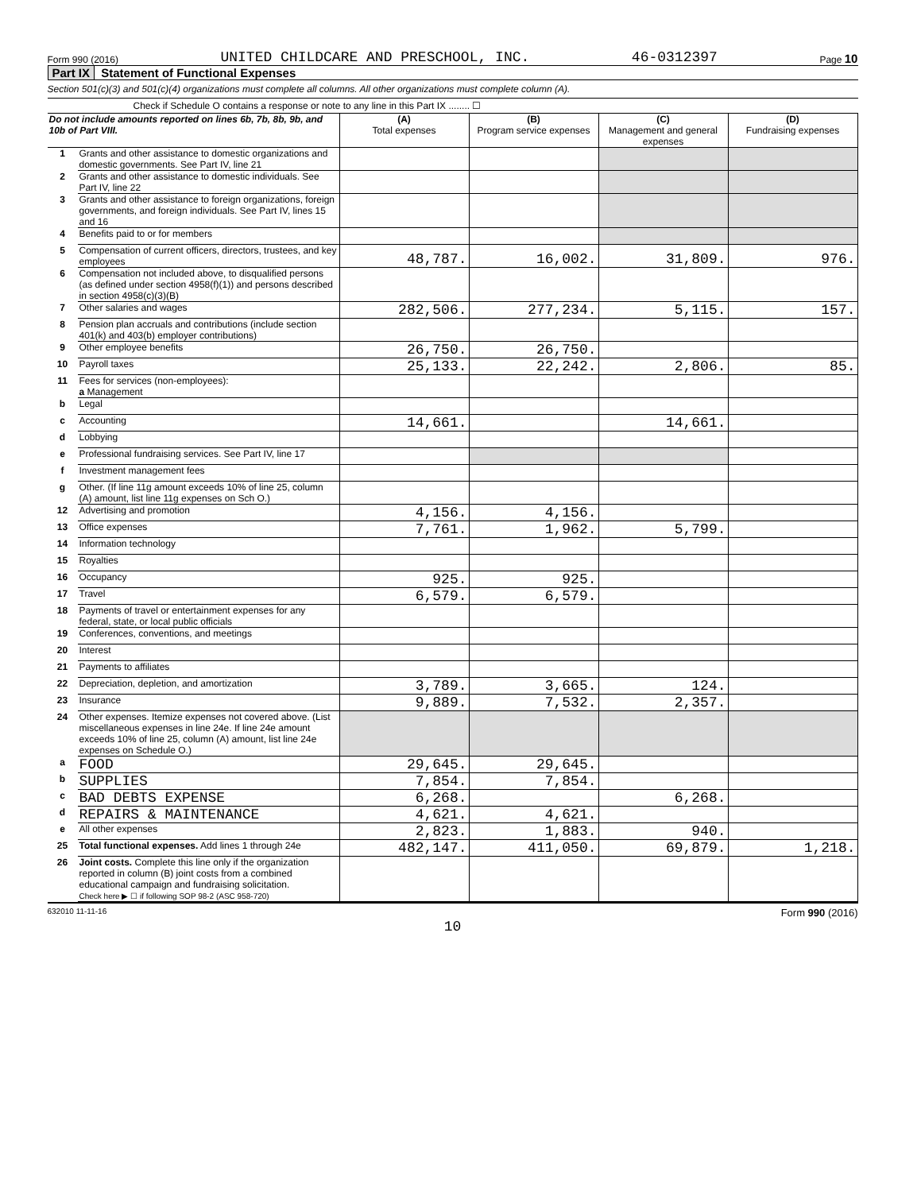Form 990 (2016) UNITED CHILDCARE AND PRESCHOOL, INC. 46-0312397 Page 10
Part IX Statement of Functional Expenses
Section 501(c)(3) and 501(c)(4) organizations must complete all columns. All other organizations must complete column (A).
Check if Schedule O contains a response or note to any line in this Part IX ........ ☐
| Do not include amounts reported on lines 6b, 7b, 8b, 9b, and 10b of Part VIII. | | (A) Total expenses | (B) Program service expenses | (C) Management and general expenses | (D) Fundraising expenses |
| --- | --- | --- | --- | --- | --- |
| 1 | Grants and other assistance to domestic organizations and domestic governments. See Part IV, line 21 | | | | |
| 2 | Grants and other assistance to domestic individuals. See Part IV, line 22 | | | | |
| 3 | Grants and other assistance to foreign organizations, foreign governments, and foreign individuals. See Part IV, lines 15 and 16 | | | | |
| 4 | Benefits paid to or for members | | | | |
| 5 | Compensation of current officers, directors, trustees, and key employees | 48,787. | 16,002. | 31,809. | 976. |
| 6 | Compensation not included above, to disqualified persons (as defined under section 4958(f)(1)) and persons described in section 4958(c)(3)(B) | | | | |
| 7 | Other salaries and wages | 282,506. | 277,234. | 5,115. | 157. |
| 8 | Pension plan accruals and contributions (include section 401(k) and 403(b) employer contributions) | | | | |
| 9 | Other employee benefits | 26,750. | 26,750. | | |
| 10 | Payroll taxes | 25,133. | 22,242. | 2,806. | 85. |
| 11 | Fees for services (non-employees): a Management | | | | |
| b | Legal | | | | |
| c | Accounting | 14,661. | | 14,661. | |
| d | Lobbying | | | | |
| e | Professional fundraising services. See Part IV, line 17 | | | | |
| f | Investment management fees | | | | |
| g | Other. (If line 11g amount exceeds 10% of line 25, column (A) amount, list line 11g expenses on Sch O.) | | | | |
| 12 | Advertising and promotion | 4,156. | 4,156. | | |
| 13 | Office expenses | 7,761. | 1,962. | 5,799. | |
| 14 | Information technology | | | | |
| 15 | Royalties | | | | |
| 16 | Occupancy | 925. | 925. | | |
| 17 | Travel | 6,579. | 6,579. | | |
| 18 | Payments of travel or entertainment expenses for any federal, state, or local public officials | | | | |
| 19 | Conferences, conventions, and meetings | | | | |
| 20 | Interest | | | | |
| 21 | Payments to affiliates | | | | |
| 22 | Depreciation, depletion, and amortization | 3,789. | 3,665. | 124. | |
| 23 | Insurance | 9,889. | 7,532. | 2,357. | |
| 24 | Other expenses. Itemize expenses not covered above. (List miscellaneous expenses in line 24e. If line 24e amount exceeds 10% of line 25, column (A) amount, list line 24e expenses on Schedule O.) | | | | |
| a | FOOD | 29,645. | 29,645. | | |
| b | SUPPLIES | 7,854. | 7,854. | | |
| c | BAD DEBTS EXPENSE | 6,268. | | 6,268. | |
| d | REPAIRS & MAINTENANCE | 4,621. | 4,621. | | |
| e | All other expenses | 2,823. | 1,883. | 940. | |
| 25 | Total functional expenses. Add lines 1 through 24e | 482,147. | 411,050. | 69,879. | 1,218. |
| 26 | Joint costs. Complete this line only if the organization reported in column (B) joint costs from a combined educational campaign and fundraising solicitation. Check here ▶ ☐ if following SOP 98-2 (ASC 958-720) | | | | |
632010 11-11-16 Form 990 (2016)
10